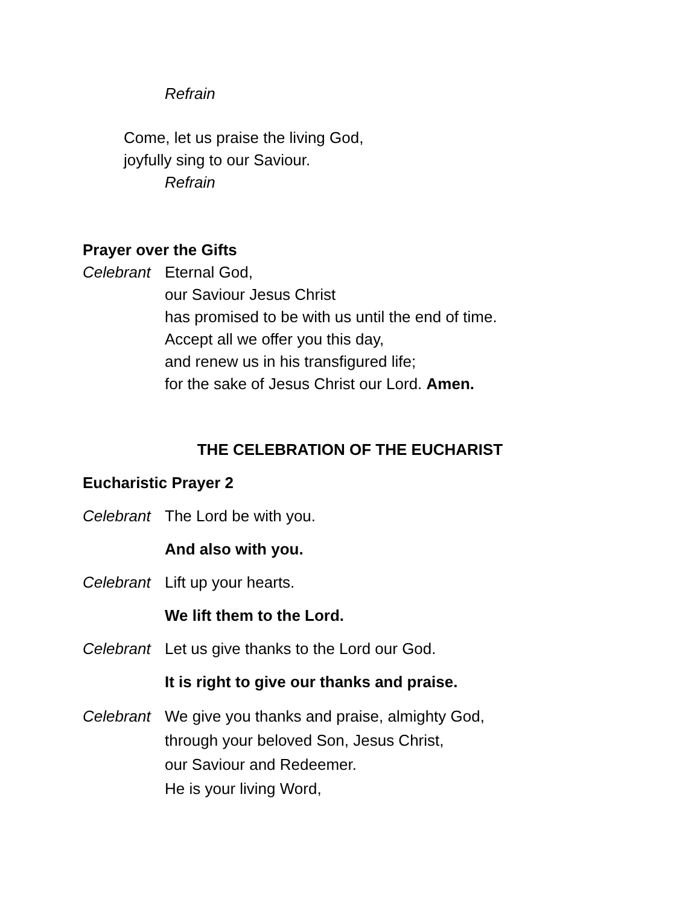Refrain
Come, let us praise the living God,
joyfully sing to our Saviour.
Refrain
Prayer over the Gifts
Celebrant
Eternal God,
our Saviour Jesus Christ
has promised to be with us until the end of time.
Accept all we offer you this day,
and renew us in his transfigured life;
for the sake of Jesus Christ our Lord. Amen.
THE CELEBRATION OF THE EUCHARIST
Eucharistic Prayer 2
Celebrant
The Lord be with you.
And also with you.
Celebrant
Lift up your hearts.
We lift them to the Lord.
Celebrant
Let us give thanks to the Lord our God.
It is right to give our thanks and praise.
Celebrant
We give you thanks and praise, almighty God,
through your beloved Son, Jesus Christ,
our Saviour and Redeemer.
He is your living Word,